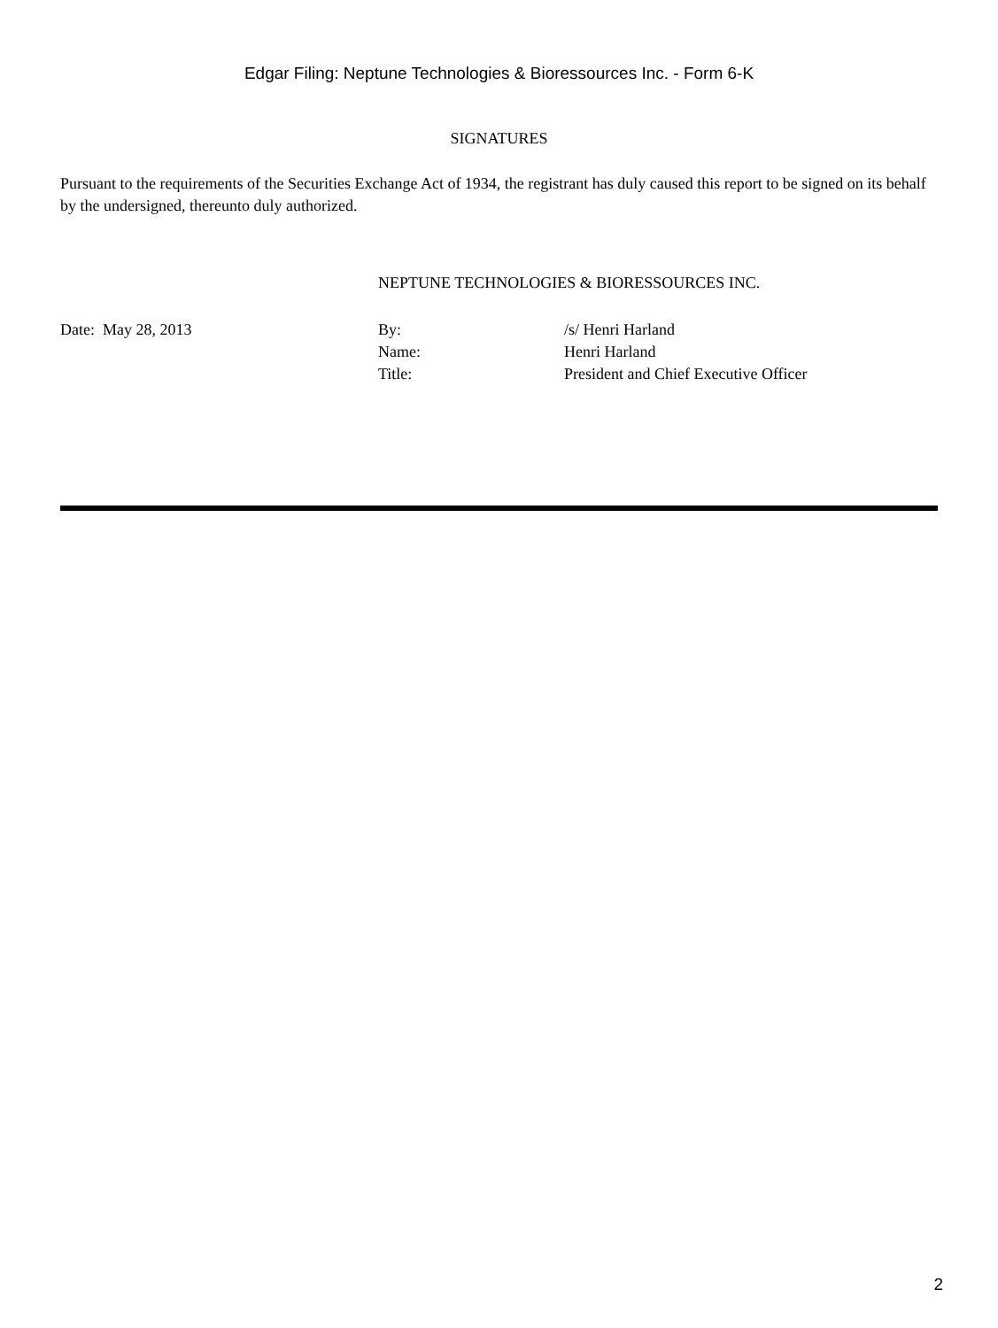Edgar Filing: Neptune Technologies & Bioressources Inc. - Form 6-K
SIGNATURES
Pursuant to the requirements of the Securities Exchange Act of 1934, the registrant has duly caused this report to be signed on its behalf by the undersigned, thereunto duly authorized.
NEPTUNE TECHNOLOGIES & BIORESSOURCES INC.
Date: May 28, 2013 By:
Name:
Title:
/s/ Henri Harland
Henri Harland
President and Chief Executive Officer
2